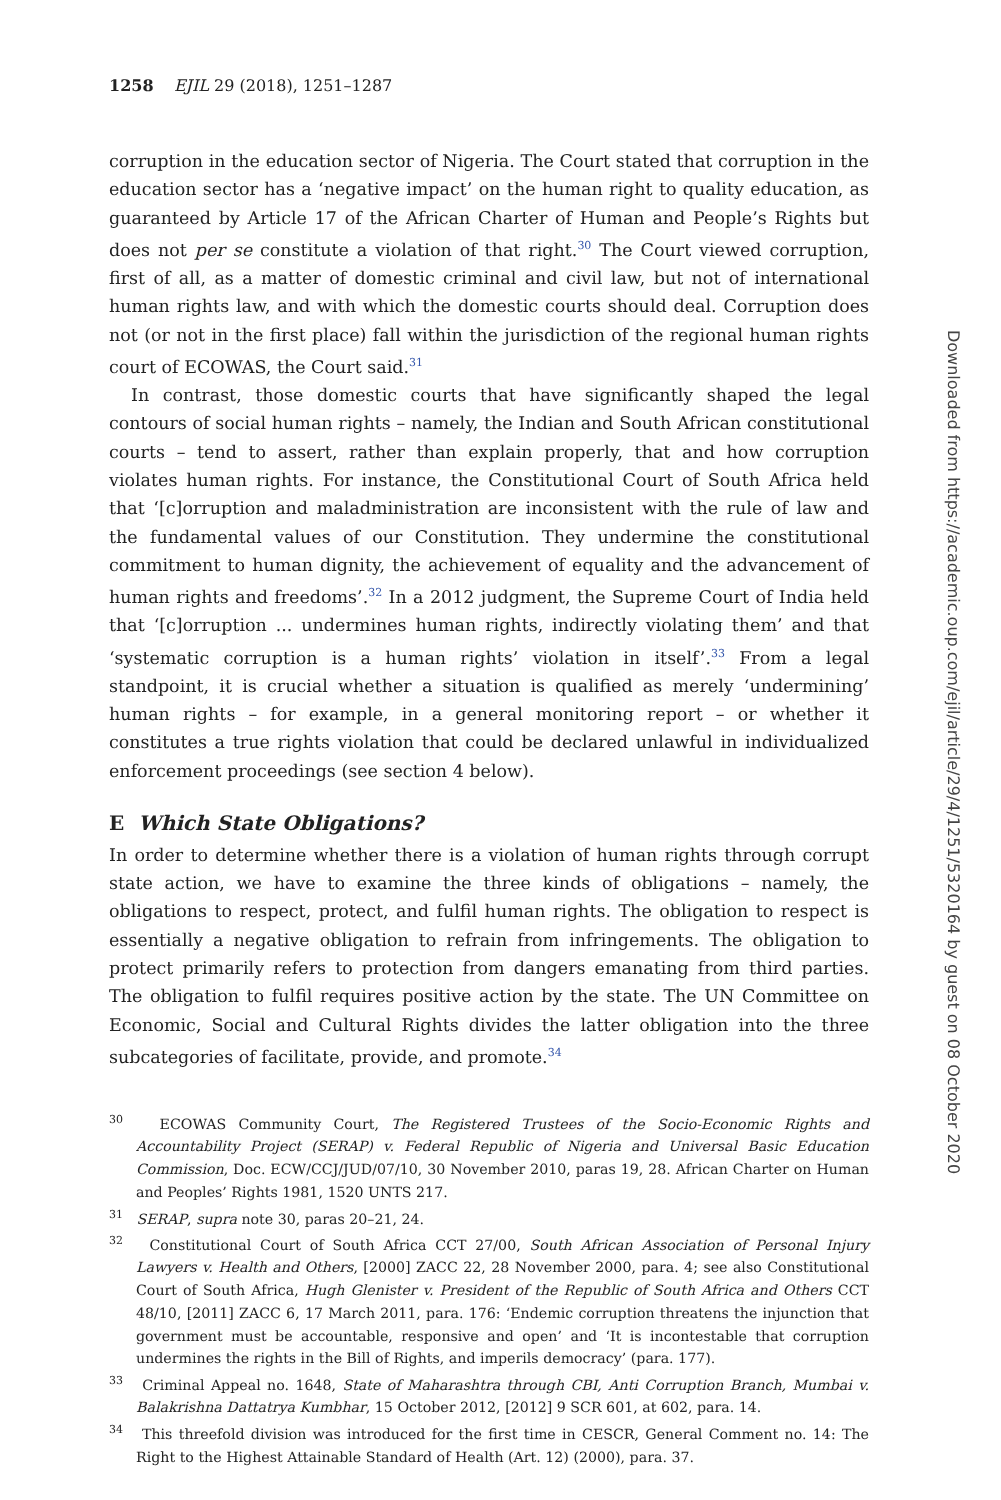1258 EJIL 29 (2018), 1251–1287
corruption in the education sector of Nigeria. The Court stated that corruption in the education sector has a ‘negative impact’ on the human right to quality education, as guaranteed by Article 17 of the African Charter of Human and People’s Rights but does not per se constitute a violation of that right.<sup>30</sup> The Court viewed corruption, first of all, as a matter of domestic criminal and civil law, but not of international human rights law, and with which the domestic courts should deal. Corruption does not (or not in the first place) fall within the jurisdiction of the regional human rights court of ECOWAS, the Court said.<sup>31</sup>
In contrast, those domestic courts that have significantly shaped the legal contours of social human rights – namely, the Indian and South African constitutional courts – tend to assert, rather than explain properly, that and how corruption violates human rights. For instance, the Constitutional Court of South Africa held that ‘[c]orruption and maladministration are inconsistent with the rule of law and the fundamental values of our Constitution. They undermine the constitutional commitment to human dignity, the achievement of equality and the advancement of human rights and freedoms’.<sup>32</sup> In a 2012 judgment, the Supreme Court of India held that ‘[c]orruption ... undermines human rights, indirectly violating them’ and that ‘systematic corruption is a human rights’ violation in itself’.<sup>33</sup> From a legal standpoint, it is crucial whether a situation is qualified as merely ‘undermining’ human rights – for example, in a general monitoring report – or whether it constitutes a true rights violation that could be declared unlawful in individualized enforcement proceedings (see section 4 below).
E Which State Obligations?
In order to determine whether there is a violation of human rights through corrupt state action, we have to examine the three kinds of obligations – namely, the obligations to respect, protect, and fulfil human rights. The obligation to respect is essentially a negative obligation to refrain from infringements. The obligation to protect primarily refers to protection from dangers emanating from third parties. The obligation to fulfil requires positive action by the state. The UN Committee on Economic, Social and Cultural Rights divides the latter obligation into the three subcategories of facilitate, provide, and promote.<sup>34</sup>
<sup>30</sup> ECOWAS Community Court, The Registered Trustees of the Socio-Economic Rights and Accountability Project (SERAP) v. Federal Republic of Nigeria and Universal Basic Education Commission, Doc. ECW/CCJ/JUD/07/10, 30 November 2010, paras 19, 28. African Charter on Human and Peoples’ Rights 1981, 1520 UNTS 217.
<sup>31</sup> SERAP, supra note 30, paras 20–21, 24.
<sup>32</sup> Constitutional Court of South Africa CCT 27/00, South African Association of Personal Injury Lawyers v. Health and Others, [2000] ZACC 22, 28 November 2000, para. 4; see also Constitutional Court of South Africa, Hugh Glenister v. President of the Republic of South Africa and Others CCT 48/10, [2011] ZACC 6, 17 March 2011, para. 176: ‘Endemic corruption threatens the injunction that government must be accountable, responsive and open’ and ‘It is incontestable that corruption undermines the rights in the Bill of Rights, and imperils democracy’ (para. 177).
<sup>33</sup> Criminal Appeal no. 1648, State of Maharashtra through CBI, Anti Corruption Branch, Mumbai v. Balakrishna Dattatrya Kumbhar, 15 October 2012, [2012] 9 SCR 601, at 602, para. 14.
<sup>34</sup> This threefold division was introduced for the first time in CESCR, General Comment no. 14: The Right to the Highest Attainable Standard of Health (Art. 12) (2000), para. 37.
Downloaded from https://academic.oup.com/ejil/article/29/4/1251/5320164 by guest on 08 October 2020